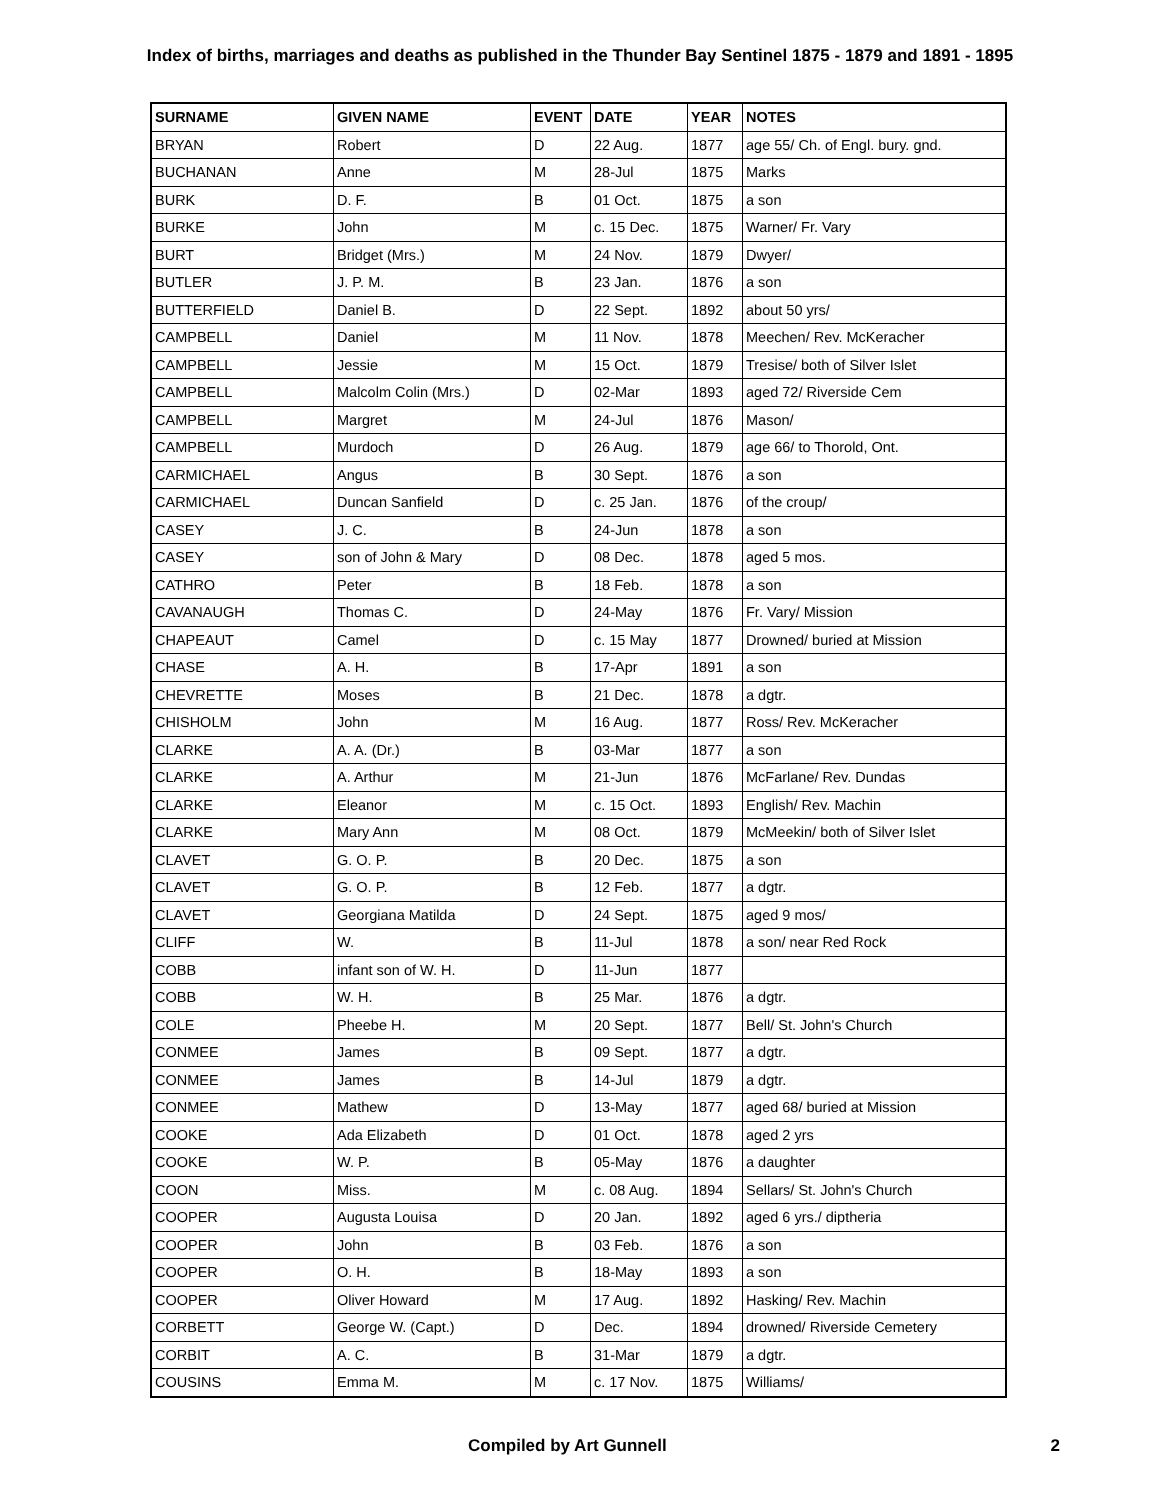Index of births, marriages and deaths as published in the Thunder Bay Sentinel 1875 - 1879 and 1891 - 1895
| SURNAME | GIVEN NAME | EVENT | DATE | YEAR | NOTES |
| --- | --- | --- | --- | --- | --- |
| BRYAN | Robert | D | 22 Aug. | 1877 | age 55/ Ch. of Engl. bury. gnd. |
| BUCHANAN | Anne | M | 28-Jul | 1875 | Marks |
| BURK | D. F. | B | 01 Oct. | 1875 | a son |
| BURKE | John | M | c. 15 Dec. | 1875 | Warner/ Fr. Vary |
| BURT | Bridget (Mrs.) | M | 24 Nov. | 1879 | Dwyer/ |
| BUTLER | J. P. M. | B | 23 Jan. | 1876 | a son |
| BUTTERFIELD | Daniel B. | D | 22 Sept. | 1892 | about 50 yrs/ |
| CAMPBELL | Daniel | M | 11 Nov. | 1878 | Meechen/ Rev. McKeracher |
| CAMPBELL | Jessie | M | 15 Oct. | 1879 | Tresise/ both of Silver Islet |
| CAMPBELL | Malcolm Colin (Mrs.) | D | 02-Mar | 1893 | aged 72/ Riverside Cem |
| CAMPBELL | Margret | M | 24-Jul | 1876 | Mason/ |
| CAMPBELL | Murdoch | D | 26 Aug. | 1879 | age 66/ to Thorold, Ont. |
| CARMICHAEL | Angus | B | 30 Sept. | 1876 | a son |
| CARMICHAEL | Duncan Sanfield | D | c. 25 Jan. | 1876 | of the croup/ |
| CASEY | J. C. | B | 24-Jun | 1878 | a son |
| CASEY | son of John & Mary | D | 08 Dec. | 1878 | aged 5 mos. |
| CATHRO | Peter | B | 18 Feb. | 1878 | a son |
| CAVANAUGH | Thomas C. | D | 24-May | 1876 | Fr. Vary/ Mission |
| CHAPEAUT | Camel | D | c. 15 May | 1877 | Drowned/ buried at Mission |
| CHASE | A. H. | B | 17-Apr | 1891 | a son |
| CHEVRETTE | Moses | B | 21 Dec. | 1878 | a dgtr. |
| CHISHOLM | John | M | 16 Aug. | 1877 | Ross/ Rev. McKeracher |
| CLARKE | A. A. (Dr.) | B | 03-Mar | 1877 | a son |
| CLARKE | A. Arthur | M | 21-Jun | 1876 | McFarlane/ Rev. Dundas |
| CLARKE | Eleanor | M | c. 15 Oct. | 1893 | English/ Rev. Machin |
| CLARKE | Mary Ann | M | 08 Oct. | 1879 | McMeekin/ both of Silver Islet |
| CLAVET | G. O. P. | B | 20 Dec. | 1875 | a son |
| CLAVET | G. O. P. | B | 12 Feb. | 1877 | a dgtr. |
| CLAVET | Georgiana Matilda | D | 24 Sept. | 1875 | aged 9 mos/ |
| CLIFF | W. | B | 11-Jul | 1878 | a son/ near Red Rock |
| COBB | infant son of W. H. | D | 11-Jun | 1877 | |
| COBB | W. H. | B | 25 Mar. | 1876 | a dgtr. |
| COLE | Pheebe H. | M | 20 Sept. | 1877 | Bell/ St. John's Church |
| CONMEE | James | B | 09 Sept. | 1877 | a dgtr. |
| CONMEE | James | B | 14-Jul | 1879 | a dgtr. |
| CONMEE | Mathew | D | 13-May | 1877 | aged 68/ buried at Mission |
| COOKE | Ada Elizabeth | D | 01 Oct. | 1878 | aged 2 yrs |
| COOKE | W. P. | B | 05-May | 1876 | a daughter |
| COON | Miss. | M | c. 08 Aug. | 1894 | Sellars/ St. John's Church |
| COOPER | Augusta Louisa | D | 20 Jan. | 1892 | aged 6 yrs./ diptheria |
| COOPER | John | B | 03 Feb. | 1876 | a son |
| COOPER | O. H. | B | 18-May | 1893 | a son |
| COOPER | Oliver Howard | M | 17 Aug. | 1892 | Hasking/ Rev. Machin |
| CORBETT | George W. (Capt.) | D | Dec. | 1894 | drowned/ Riverside Cemetery |
| CORBIT | A. C. | B | 31-Mar | 1879 | a dgtr. |
| COUSINS | Emma M. | M | c. 17 Nov. | 1875 | Williams/ |
Compiled by Art Gunnell 2